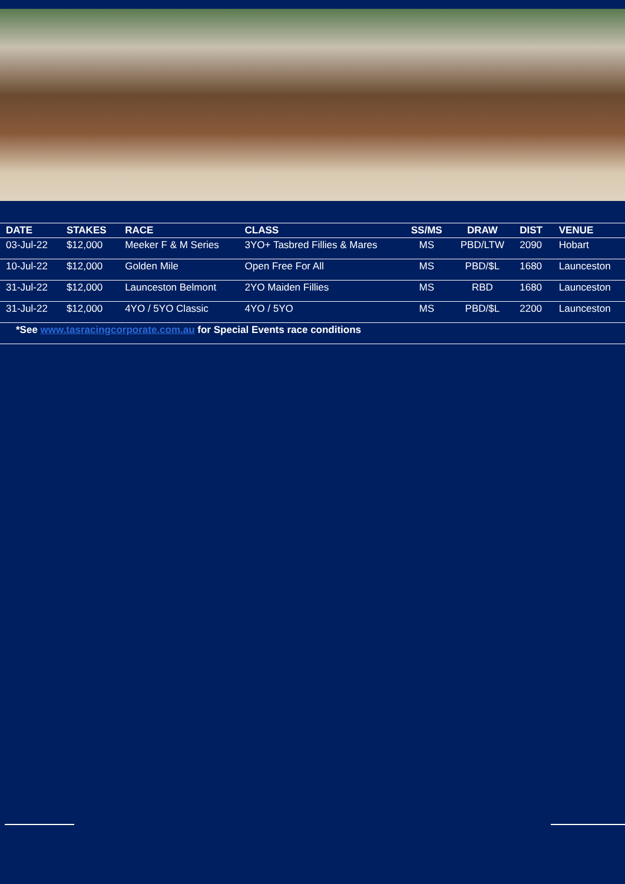| DATE | STAKES | RACE | CLASS | SS/MS | DRAW | DIST | VENUE |
| --- | --- | --- | --- | --- | --- | --- | --- |
| 03-Jul-22 | $12,000 | Meeker F & M Series | 3YO+ Tasbred Fillies & Mares | MS | PBD/LTW | 2090 | Hobart |
| 10-Jul-22 | $12,000 | Golden Mile | Open Free For All | MS | PBD/$L | 1680 | Launceston |
| 31-Jul-22 | $12,000 | Launceston Belmont | 2YO Maiden Fillies | MS | RBD | 1680 | Launceston |
| 31-Jul-22 | $12,000 | 4YO / 5YO Classic | 4YO / 5YO | MS | PBD/$L | 2200 | Launceston |
| *See www.tasracingcorporate.com.au for Special Events race conditions | | | | | | | |